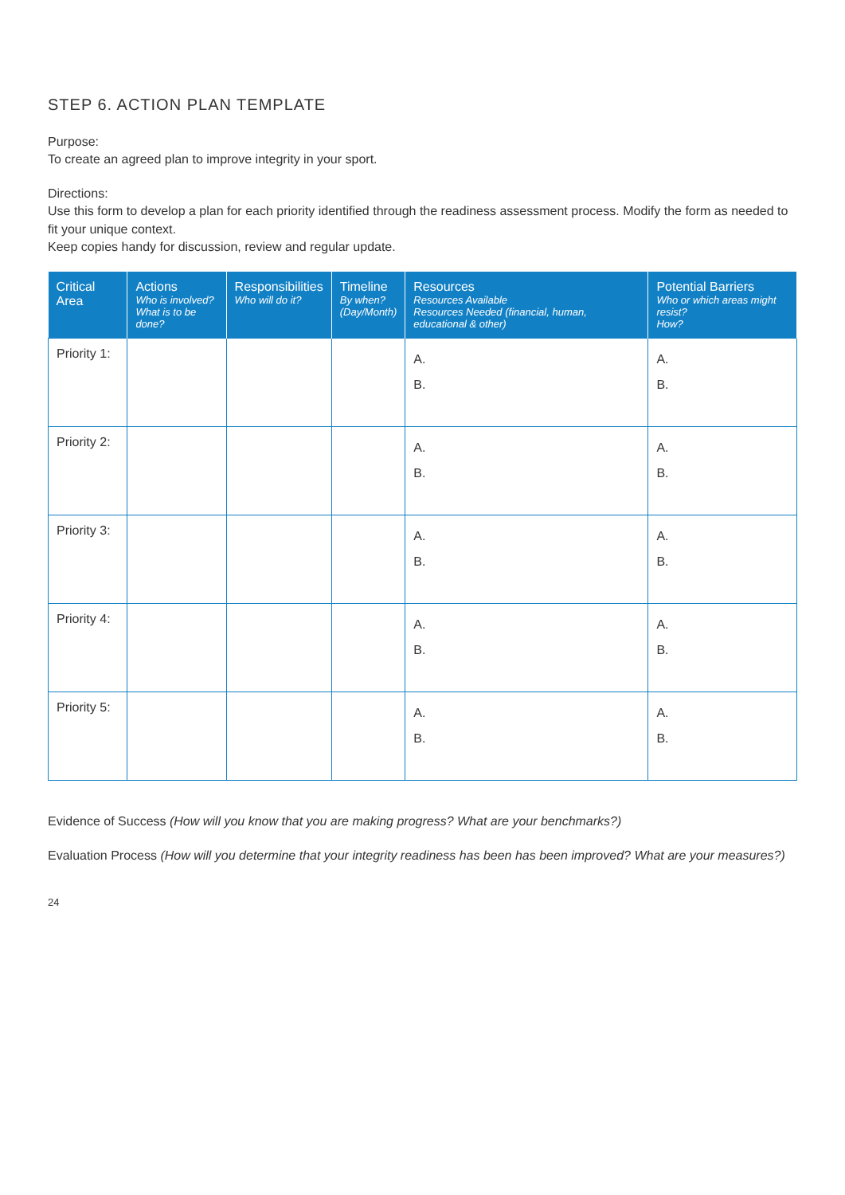STEP 6. ACTION PLAN TEMPLATE
Purpose:
To create an agreed plan to improve integrity in your sport.
Directions:
Use this form to develop a plan for each priority identified through the readiness assessment process. Modify the form as needed to fit your unique context.
Keep copies handy for discussion, review and regular update.
| Critical Area | Actions Who is involved? What is to be done? | Responsibilities Who will do it? | Timeline By when? (Day/Month) | Resources Resources Available Resources Needed (financial, human, educational & other) | Potential Barriers Who or which areas might resist? How? |
| --- | --- | --- | --- | --- | --- |
| Priority 1: | | | | A. B. | A. B. |
| Priority 2: | | | | A. B. | A. B. |
| Priority 3: | | | | A. B. | A. B. |
| Priority 4: | | | | A. B. | A. B. |
| Priority 5: | | | | A. B. | A. B. |
Evidence of Success (How will you know that you are making progress? What are your benchmarks?)
Evaluation Process (How will you determine that your integrity readiness has been has been improved? What are your measures?)
24